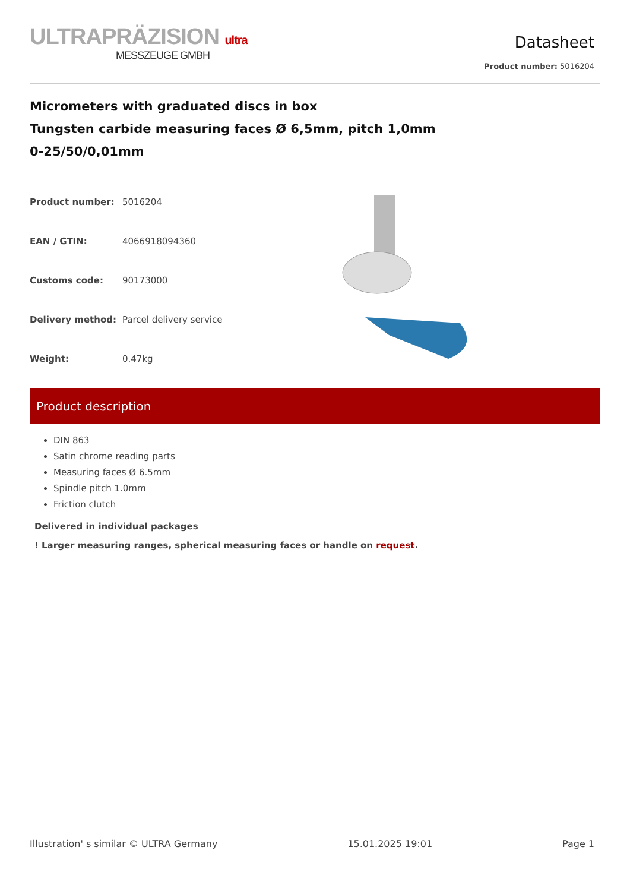ULTRAPRÄZISION ultra
MESSZEUGE GMBH
Datasheet
Product number: 5016204
Micrometers with graduated discs in box
Tungsten carbide measuring faces Ø 6,5mm, pitch 1,0mm
0-25/50/0,01mm
| Product number: | 5016204 |
| EAN / GTIN: | 4066918094360 |
| Customs code: | 90173000 |
| Delivery method: | Parcel delivery service |
| Weight: | 0.47kg |
Product description
DIN 863
Satin chrome reading parts
Measuring faces Ø 6.5mm
Spindle pitch 1.0mm
Friction clutch
Delivered in individual packages
! Larger measuring ranges, spherical measuring faces or handle on request.
Illustration' s similar © ULTRA Germany 15.01.2025 19:01 Page 1